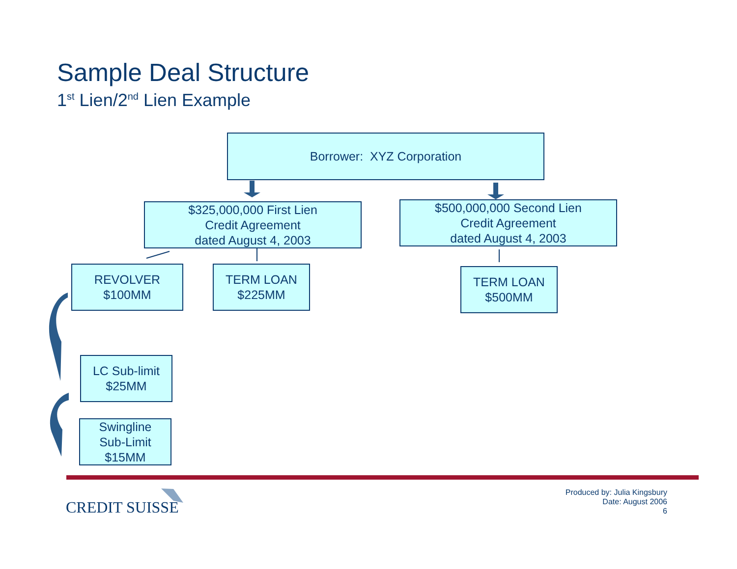Sample Deal Structure
1<sup>st</sup> Lien/2<sup>nd</sup> Lien Example
Borrower: XYZ Corporation
$325,000,000 First Lien
Credit Agreement
dated August 4, 2003
$500,000,000 Second Lien
Credit Agreement
dated August 4, 2003
REVOLVER
$100MM
TERM LOAN
$225MM
TERM LOAN
$500MM
LC Sub-limit
$25MM
Swingline
Sub-Limit
$15MM
CREDIT SUISSE
Produced by: Julia Kingsbury
Date: August 2006
6